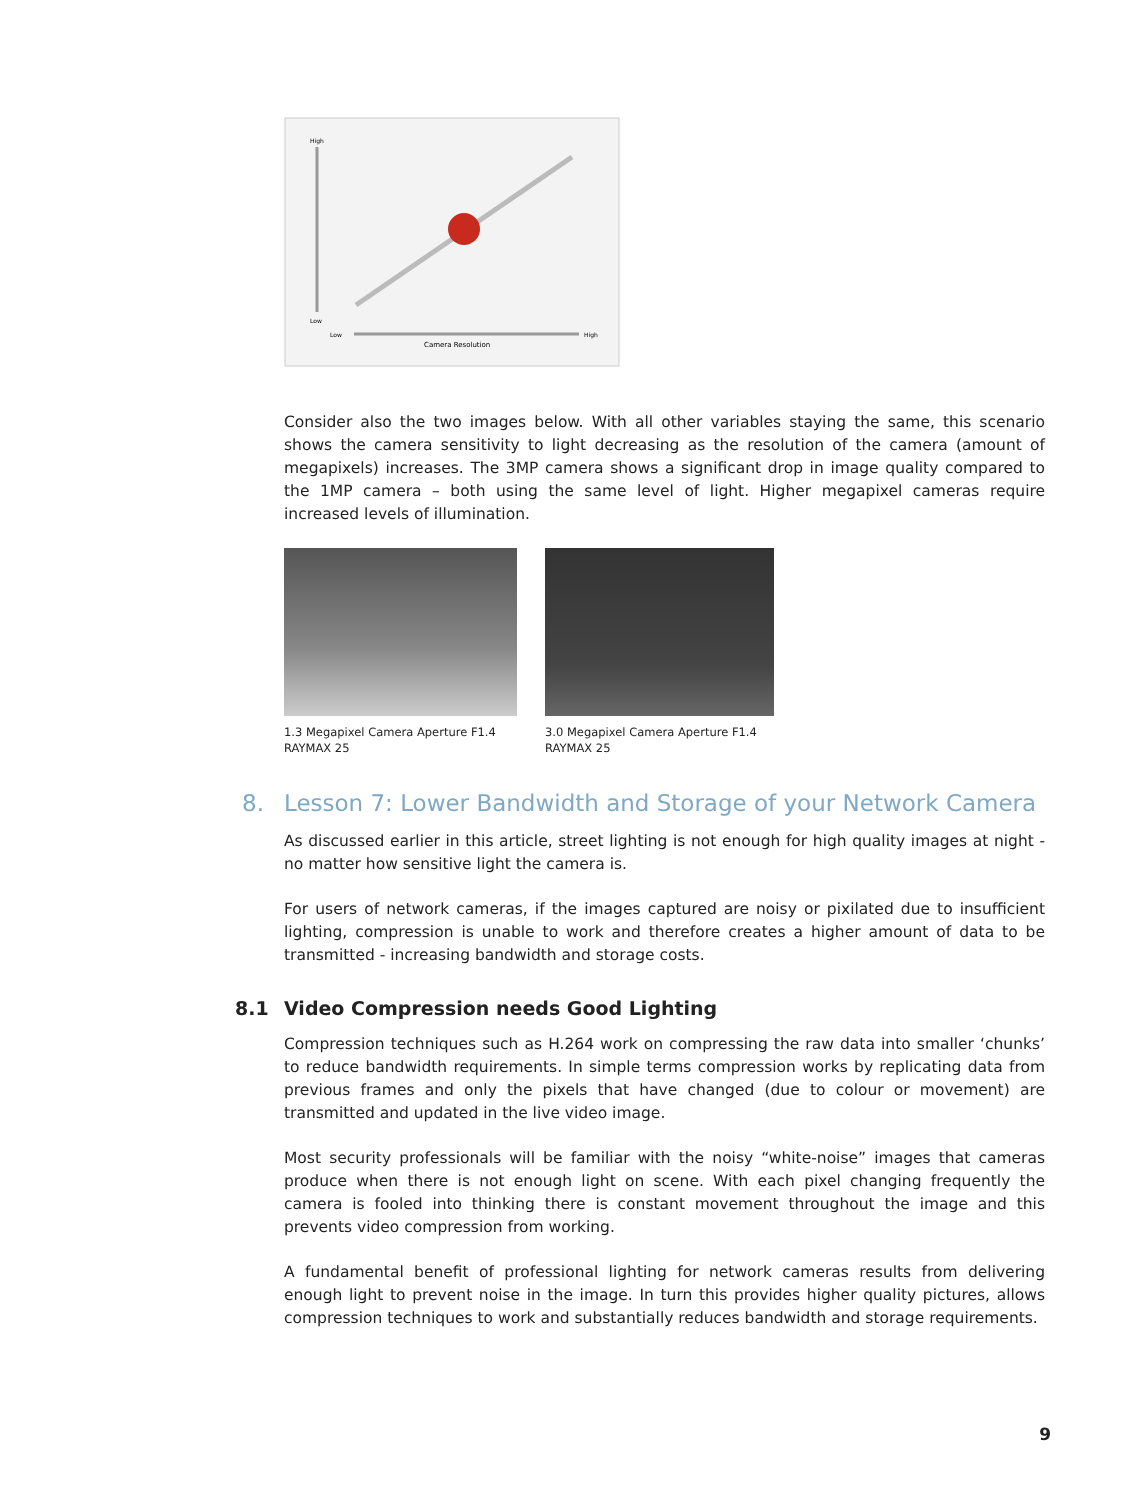High
Low
Camera Resolution
High
Low
Consider also the two images below. With all other variables staying the same, this scenario shows the camera sensitivity to light decreasing as the resolution of the camera (amount of megapixels) increases. The 3MP camera shows a significant drop in image quality compared to the 1MP camera – both using the same level of light. Higher megapixel cameras require increased levels of illumination.
1.3 Megapixel Camera Aperture F1.4
RAYMAX 25
3.0 Megapixel Camera Aperture F1.4
RAYMAX 25
8. Lesson 7: Lower Bandwidth and Storage of your Network Camera
As discussed earlier in this article, street lighting is not enough for high quality images at night - no matter how sensitive light the camera is.
For users of network cameras, if the images captured are noisy or pixilated due to insufficient lighting, compression is unable to work and therefore creates a higher amount of data to be transmitted - increasing bandwidth and storage costs.
8.1 Video Compression needs Good Lighting
Compression techniques such as H.264 work on compressing the raw data into smaller ‘chunks’ to reduce bandwidth requirements. In simple terms compression works by replicating data from previous frames and only the pixels that have changed (due to colour or movement) are transmitted and updated in the live video image.
Most security professionals will be familiar with the noisy “white-noise” images that cameras produce when there is not enough light on scene. With each pixel changing frequently the camera is fooled into thinking there is constant movement throughout the image and this prevents video compression from working.
A fundamental benefit of professional lighting for network cameras results from delivering enough light to prevent noise in the image. In turn this provides higher quality pictures, allows compression techniques to work and substantially reduces bandwidth and storage requirements.
9